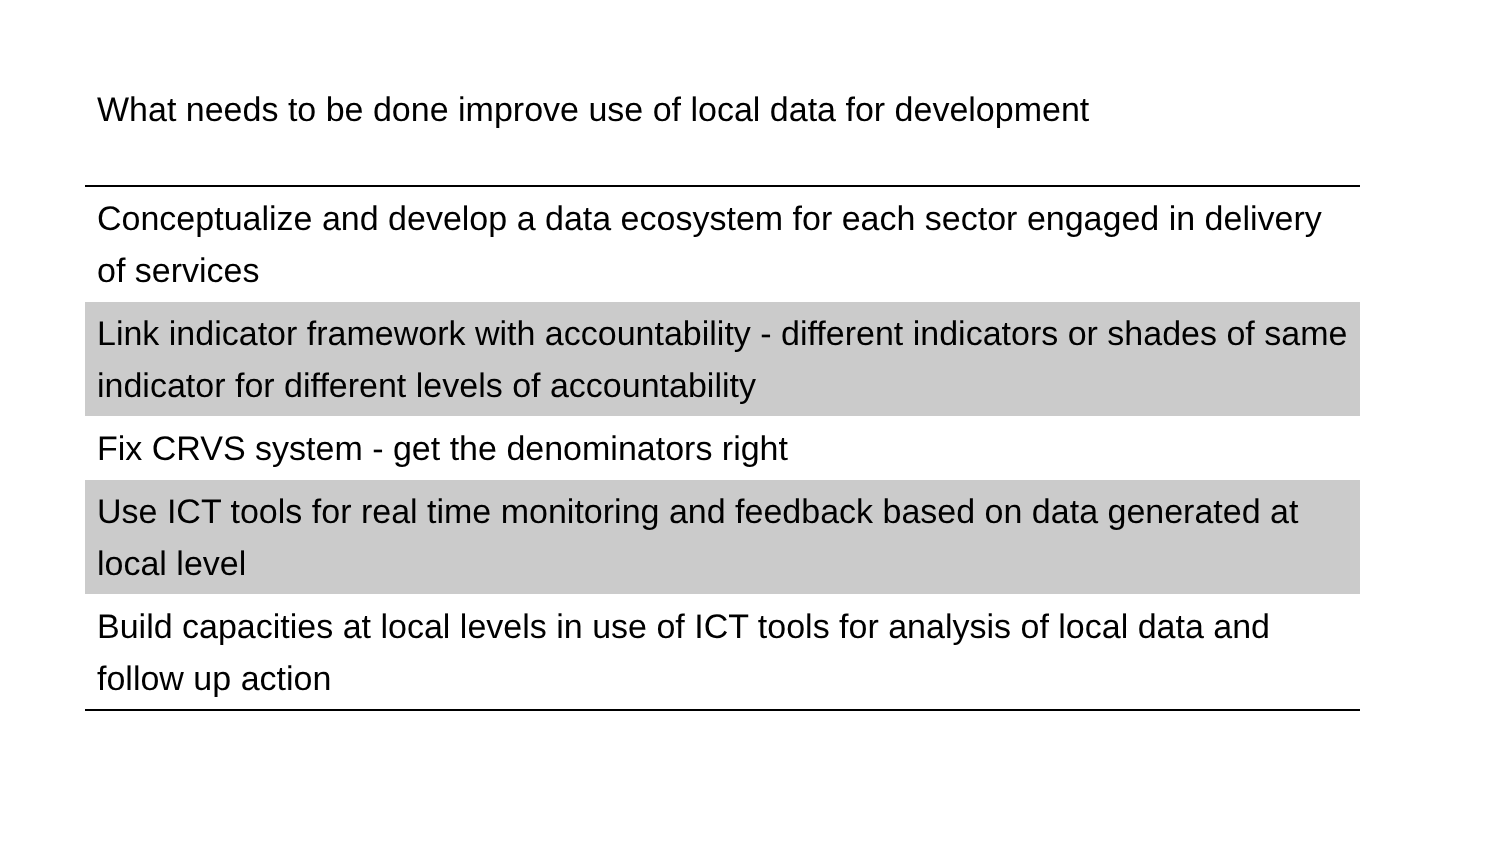| What needs to be done improve use of local data for development |
| --- |
| Conceptualize and develop a data ecosystem for each sector engaged in delivery of services |
| Link indicator framework with accountability - different indicators or shades of same indicator for different levels of accountability |
| Fix CRVS system - get the denominators right |
| Use ICT tools for real time monitoring and feedback based on data generated at local level |
| Build capacities at local levels in use of ICT tools for analysis of local data and follow up action |